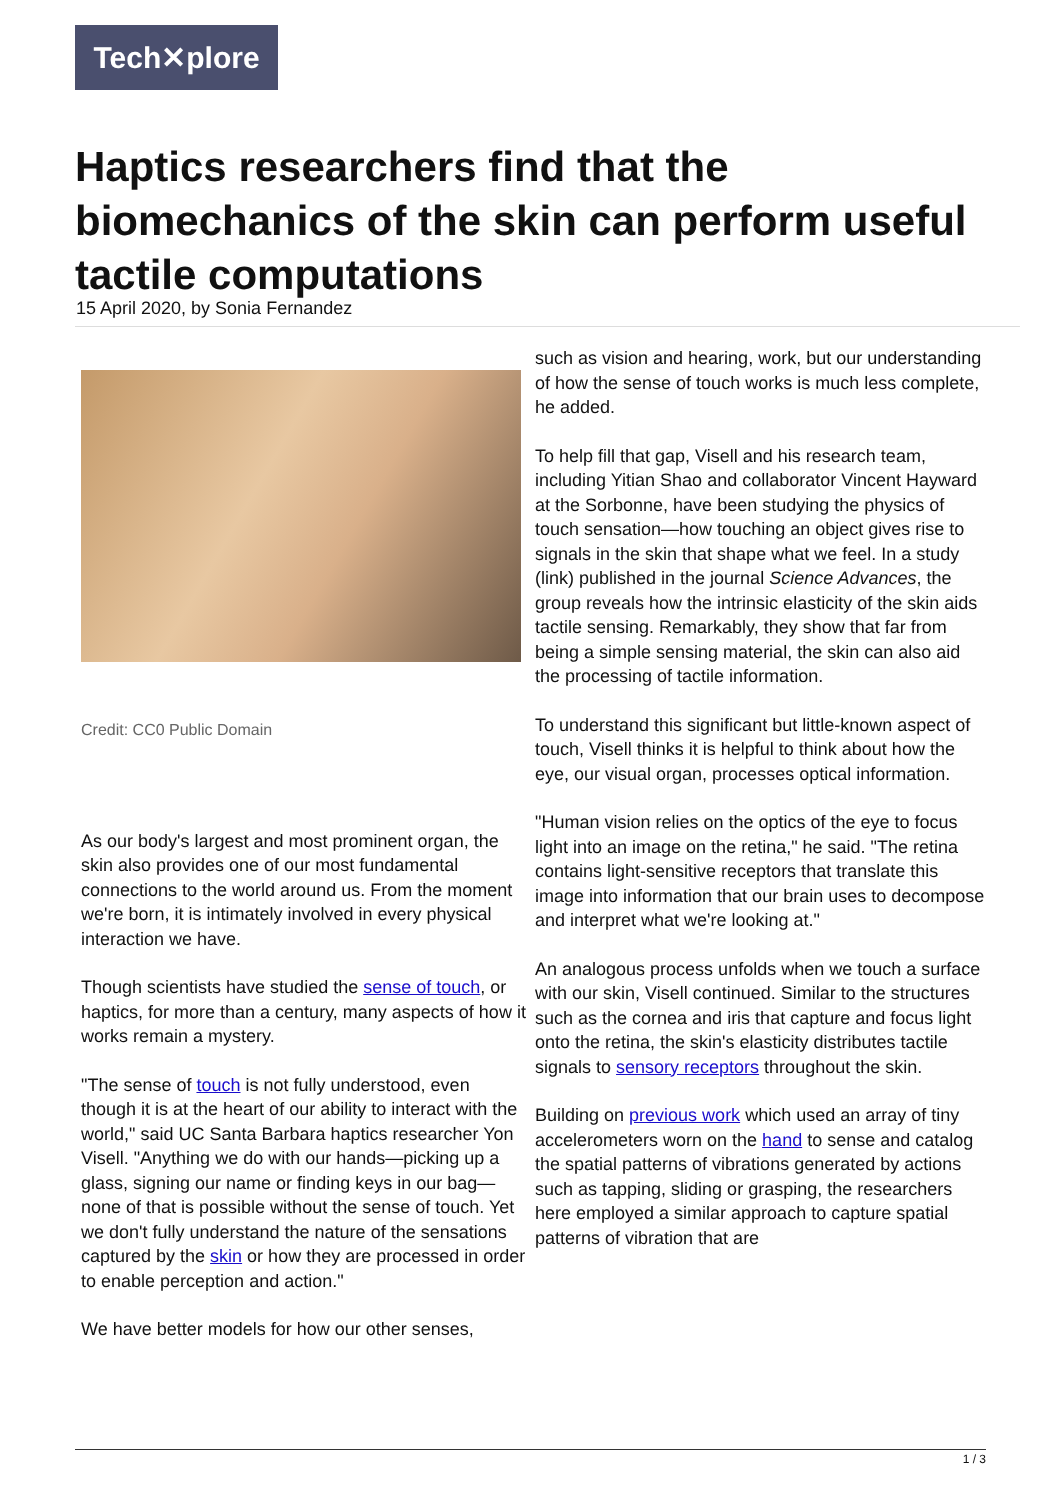Tech✕plore
Haptics researchers find that the biomechanics of the skin can perform useful tactile computations
15 April 2020, by Sonia Fernandez
Credit: CC0 Public Domain
As our body's largest and most prominent organ, the skin also provides one of our most fundamental connections to the world around us. From the moment we're born, it is intimately involved in every physical interaction we have.
Though scientists have studied the sense of touch, or haptics, for more than a century, many aspects of how it works remain a mystery.
"The sense of touch is not fully understood, even though it is at the heart of our ability to interact with the world," said UC Santa Barbara haptics researcher Yon Visell. "Anything we do with our hands—picking up a glass, signing our name or finding keys in our bag—none of that is possible without the sense of touch. Yet we don't fully understand the nature of the sensations captured by the skin or how they are processed in order to enable perception and action."
We have better models for how our other senses,
such as vision and hearing, work, but our understanding of how the sense of touch works is much less complete, he added.
To help fill that gap, Visell and his research team, including Yitian Shao and collaborator Vincent Hayward at the Sorbonne, have been studying the physics of touch sensation—how touching an object gives rise to signals in the skin that shape what we feel. In a study (link) published in the journal Science Advances, the group reveals how the intrinsic elasticity of the skin aids tactile sensing. Remarkably, they show that far from being a simple sensing material, the skin can also aid the processing of tactile information.
To understand this significant but little-known aspect of touch, Visell thinks it is helpful to think about how the eye, our visual organ, processes optical information.
"Human vision relies on the optics of the eye to focus light into an image on the retina," he said. "The retina contains light-sensitive receptors that translate this image into information that our brain uses to decompose and interpret what we're looking at."
An analogous process unfolds when we touch a surface with our skin, Visell continued. Similar to the structures such as the cornea and iris that capture and focus light onto the retina, the skin's elasticity distributes tactile signals to sensory receptors throughout the skin.
Building on previous work which used an array of tiny accelerometers worn on the hand to sense and catalog the spatial patterns of vibrations generated by actions such as tapping, sliding or grasping, the researchers here employed a similar approach to capture spatial patterns of vibration that are
1 / 3